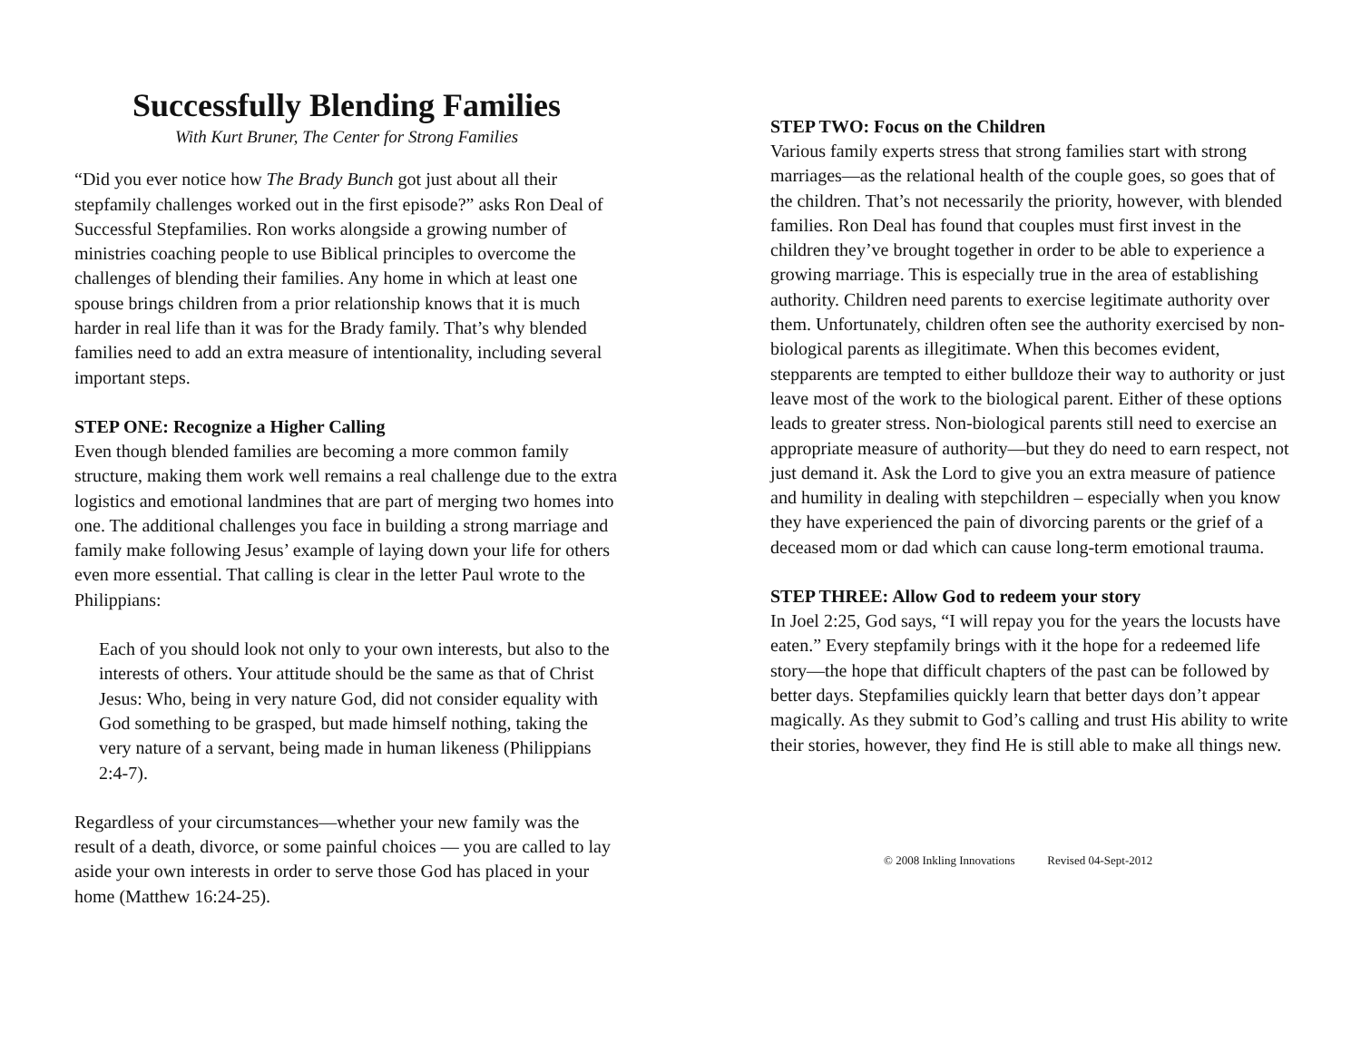Successfully Blending Families
With Kurt Bruner, The Center for Strong Families
“Did you ever notice how The Brady Bunch got just about all their stepfamily challenges worked out in the first episode?” asks Ron Deal of Successful Stepfamilies. Ron works alongside a growing number of ministries coaching people to use Biblical principles to overcome the challenges of blending their families. Any home in which at least one spouse brings children from a prior relationship knows that it is much harder in real life than it was for the Brady family. That’s why blended families need to add an extra measure of intentionality, including several important steps.
STEP ONE: Recognize a Higher Calling
Even though blended families are becoming a more common family structure, making them work well remains a real challenge due to the extra logistics and emotional landmines that are part of merging two homes into one. The additional challenges you face in building a strong marriage and family make following Jesus’ example of laying down your life for others even more essential. That calling is clear in the letter Paul wrote to the Philippians:
Each of you should look not only to your own interests, but also to the interests of others. Your attitude should be the same as that of Christ Jesus: Who, being in very nature God, did not consider equality with God something to be grasped, but made himself nothing, taking the very nature of a servant, being made in human likeness (Philippians 2:4-7).
Regardless of your circumstances—whether your new family was the result of a death, divorce, or some painful choices — you are called to lay aside your own interests in order to serve those God has placed in your home (Matthew 16:24-25).
STEP TWO: Focus on the Children
Various family experts stress that strong families start with strong marriages—as the relational health of the couple goes, so goes that of the children. That’s not necessarily the priority, however, with blended families. Ron Deal has found that couples must first invest in the children they’ve brought together in order to be able to experience a growing marriage. This is especially true in the area of establishing authority. Children need parents to exercise legitimate authority over them. Unfortunately, children often see the authority exercised by non-biological parents as illegitimate. When this becomes evident, stepparents are tempted to either bulldoze their way to authority or just leave most of the work to the biological parent. Either of these options leads to greater stress. Non-biological parents still need to exercise an appropriate measure of authority—but they do need to earn respect, not just demand it. Ask the Lord to give you an extra measure of patience and humility in dealing with stepchildren – especially when you know they have experienced the pain of divorcing parents or the grief of a deceased mom or dad which can cause long-term emotional trauma.
STEP THREE: Allow God to redeem your story
In Joel 2:25, God says, “I will repay you for the years the locusts have eaten.” Every stepfamily brings with it the hope for a redeemed life story—the hope that difficult chapters of the past can be followed by better days. Stepfamilies quickly learn that better days don’t appear magically. As they submit to God’s calling and trust His ability to write their stories, however, they find He is still able to make all things new.
© 2008 Inkling Innovations Revised 04-Sept-2012